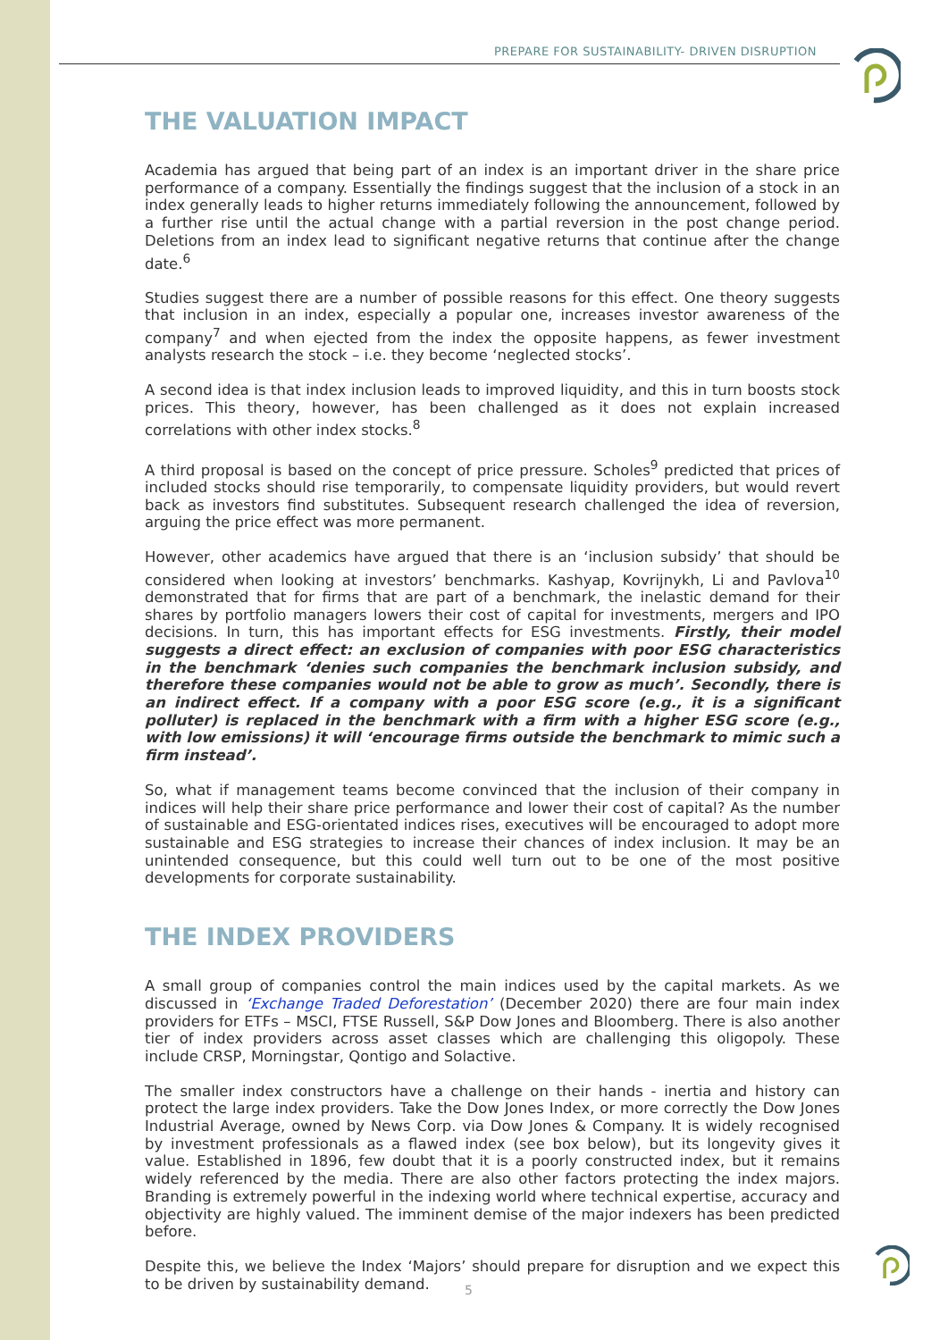PREPARE FOR SUSTAINABILITY- DRIVEN DISRUPTION
THE VALUATION IMPACT
Academia has argued that being part of an index is an important driver in the share price performance of a company. Essentially the findings suggest that the inclusion of a stock in an index generally leads to higher returns immediately following the announcement, followed by a further rise until the actual change with a partial reversion in the post change period. Deletions from an index lead to significant negative returns that continue after the change date.<sup>6</sup>
Studies suggest there are a number of possible reasons for this effect. One theory suggests that inclusion in an index, especially a popular one, increases investor awareness of the company<sup>7</sup> and when ejected from the index the opposite happens, as fewer investment analysts research the stock – i.e. they become ‘neglected stocks’.
A second idea is that index inclusion leads to improved liquidity, and this in turn boosts stock prices. This theory, however, has been challenged as it does not explain increased correlations with other index stocks.<sup>8</sup>
A third proposal is based on the concept of price pressure. Scholes<sup>9</sup> predicted that prices of included stocks should rise temporarily, to compensate liquidity providers, but would revert back as investors find substitutes. Subsequent research challenged the idea of reversion, arguing the price effect was more permanent.
However, other academics have argued that there is an ‘inclusion subsidy’ that should be considered when looking at investors’ benchmarks. Kashyap, Kovrijnykh, Li and Pavlova<sup>10</sup> demonstrated that for firms that are part of a benchmark, the inelastic demand for their shares by portfolio managers lowers their cost of capital for investments, mergers and IPO decisions. In turn, this has important effects for ESG investments. Firstly, their model suggests a direct effect: an exclusion of companies with poor ESG characteristics in the benchmark ‘denies such companies the benchmark inclusion subsidy, and therefore these companies would not be able to grow as much’. Secondly, there is an indirect effect. If a company with a poor ESG score (e.g., it is a significant polluter) is replaced in the benchmark with a firm with a higher ESG score (e.g., with low emissions) it will ‘encourage firms outside the benchmark to mimic such a firm instead’.
So, what if management teams become convinced that the inclusion of their company in indices will help their share price performance and lower their cost of capital? As the number of sustainable and ESG-orientated indices rises, executives will be encouraged to adopt more sustainable and ESG strategies to increase their chances of index inclusion. It may be an unintended consequence, but this could well turn out to be one of the most positive developments for corporate sustainability.
THE INDEX PROVIDERS
A small group of companies control the main indices used by the capital markets. As we discussed in ‘Exchange Traded Deforestation’ (December 2020) there are four main index providers for ETFs – MSCI, FTSE Russell, S&P Dow Jones and Bloomberg. There is also another tier of index providers across asset classes which are challenging this oligopoly. These include CRSP, Morningstar, Qontigo and Solactive.
The smaller index constructors have a challenge on their hands - inertia and history can protect the large index providers. Take the Dow Jones Index, or more correctly the Dow Jones Industrial Average, owned by News Corp. via Dow Jones & Company. It is widely recognised by investment professionals as a flawed index (see box below), but its longevity gives it value. Established in 1896, few doubt that it is a poorly constructed index, but it remains widely referenced by the media. There are also other factors protecting the index majors. Branding is extremely powerful in the indexing world where technical expertise, accuracy and objectivity are highly valued. The imminent demise of the major indexers has been predicted before.
Despite this, we believe the Index ‘Majors’ should prepare for disruption and we expect this to be driven by sustainability demand.
5